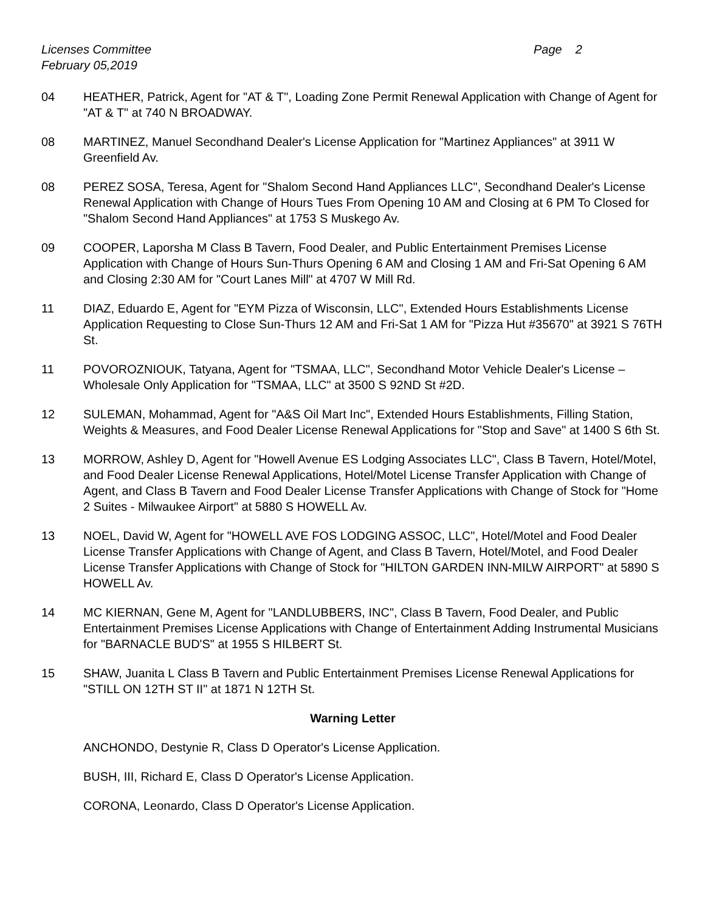Licenses Committee Page 2
February 05,2019
04 HEATHER, Patrick, Agent for "AT & T", Loading Zone Permit Renewal Application with Change of Agent for "AT & T" at 740 N BROADWAY.
08 MARTINEZ, Manuel Secondhand Dealer's License Application for "Martinez Appliances" at 3911 W Greenfield Av.
08 PEREZ SOSA, Teresa, Agent for "Shalom Second Hand Appliances LLC", Secondhand Dealer's License Renewal Application with Change of Hours Tues From Opening 10 AM and Closing at 6 PM To Closed for "Shalom Second Hand Appliances" at 1753 S Muskego Av.
09 COOPER, Laporsha M Class B Tavern, Food Dealer, and Public Entertainment Premises License Application with Change of Hours Sun-Thurs Opening 6 AM and Closing 1 AM and Fri-Sat Opening 6 AM and Closing 2:30 AM for "Court Lanes Mill" at 4707 W Mill Rd.
11 DIAZ, Eduardo E, Agent for "EYM Pizza of Wisconsin, LLC", Extended Hours Establishments License Application Requesting to Close Sun-Thurs 12 AM and Fri-Sat 1 AM for "Pizza Hut #35670" at 3921 S 76TH St.
11 POVOROZNIOUK, Tatyana, Agent for "TSMAA, LLC", Secondhand Motor Vehicle Dealer's License – Wholesale Only Application for "TSMAA, LLC" at 3500 S 92ND St #2D.
12 SULEMAN, Mohammad, Agent for "A&S Oil Mart Inc", Extended Hours Establishments, Filling Station, Weights & Measures, and Food Dealer License Renewal Applications for "Stop and Save" at 1400 S 6th St.
13 MORROW, Ashley D, Agent for "Howell Avenue ES Lodging Associates LLC", Class B Tavern, Hotel/Motel, and Food Dealer License Renewal Applications, Hotel/Motel License Transfer Application with Change of Agent, and Class B Tavern and Food Dealer License Transfer Applications with Change of Stock for "Home 2 Suites - Milwaukee Airport" at 5880 S HOWELL Av.
13 NOEL, David W, Agent for "HOWELL AVE FOS LODGING ASSOC, LLC", Hotel/Motel and Food Dealer License Transfer Applications with Change of Agent, and Class B Tavern, Hotel/Motel, and Food Dealer License Transfer Applications with Change of Stock for "HILTON GARDEN INN-MILW AIRPORT" at 5890 S HOWELL Av.
14 MC KIERNAN, Gene M, Agent for "LANDLUBBERS, INC", Class B Tavern, Food Dealer, and Public Entertainment Premises License Applications with Change of Entertainment Adding Instrumental Musicians for "BARNACLE BUD'S" at 1955 S HILBERT St.
15 SHAW, Juanita L Class B Tavern and Public Entertainment Premises License Renewal Applications for "STILL ON 12TH ST II" at 1871 N 12TH St.
Warning Letter
ANCHONDO, Destynie R, Class D Operator's License Application.
BUSH, III, Richard E, Class D Operator's License Application.
CORONA, Leonardo, Class D Operator's License Application.